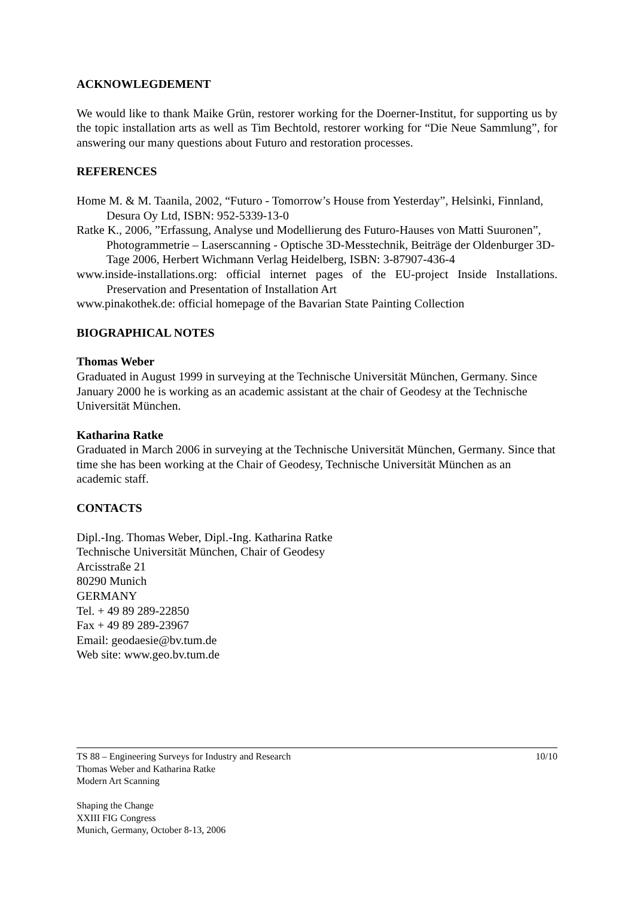ACKNOWLEGDEMENT
We would like to thank Maike Grün, restorer working for the Doerner-Institut, for supporting us by the topic installation arts as well as Tim Bechtold, restorer working for “Die Neue Sammlung”, for answering our many questions about Futuro and restoration processes.
REFERENCES
Home M. & M. Taanila, 2002, “Futuro - Tomorrow’s House from Yesterday”, Helsinki, Finnland, Desura Oy Ltd, ISBN: 952-5339-13-0
Ratke K., 2006, ”Erfassung, Analyse und Modellierung des Futuro-Hauses von Matti Suuronen”, Photogrammetrie – Laserscanning - Optische 3D-Messtechnik, Beiträge der Oldenburger 3D-Tage 2006, Herbert Wichmann Verlag Heidelberg, ISBN: 3-87907-436-4
www.inside-installations.org: official internet pages of the EU-project Inside Installations. Preservation and Presentation of Installation Art
www.pinakothek.de: official homepage of the Bavarian State Painting Collection
BIOGRAPHICAL NOTES
Thomas Weber
Graduated in August 1999 in surveying at the Technische Universität München, Germany. Since January 2000 he is working as an academic assistant at the chair of Geodesy at the Technische Universität München.
Katharina Ratke
Graduated in March 2006 in surveying at the Technische Universität München, Germany. Since that time she has been working at the Chair of Geodesy, Technische Universität München as an academic staff.
CONTACTS
Dipl.-Ing. Thomas Weber, Dipl.-Ing. Katharina Ratke
Technische Universität München, Chair of Geodesy
Arcisstraße 21
80290 Munich
GERMANY
Tel. + 49 89 289-22850
Fax + 49 89 289-23967
Email: geodaesie@bv.tum.de
Web site: www.geo.bv.tum.de
10/10 TS 88 – Engineering Surveys for Industry and Research
Thomas Weber and Katharina Ratke
Modern Art Scanning
Shaping the Change
XXIII FIG Congress
Munich, Germany, October 8-13, 2006